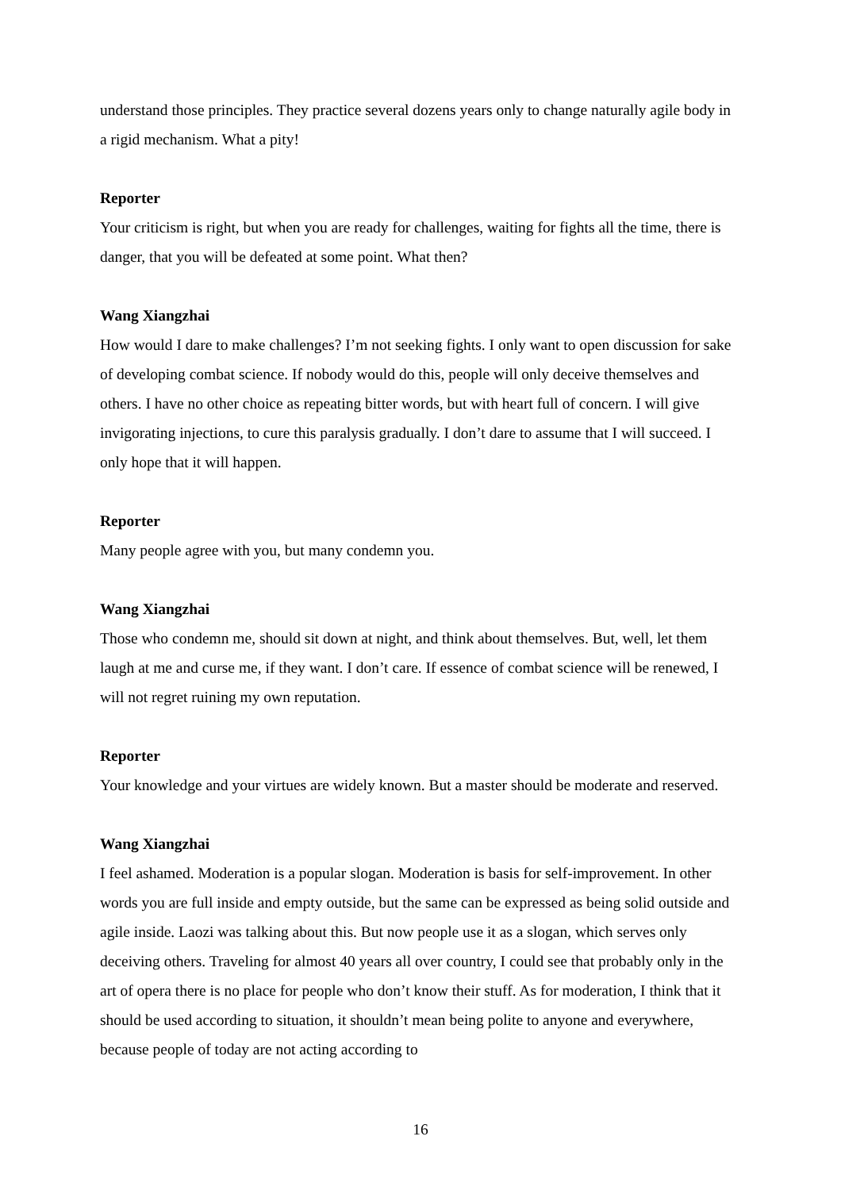understand those principles. They practice several dozens years only to change naturally agile body in a rigid mechanism. What a pity!
Reporter
Your criticism is right, but when you are ready for challenges, waiting for fights all the time, there is danger, that you will be defeated at some point. What then?
Wang Xiangzhai
How would I dare to make challenges? I’m not seeking fights. I only want to open discussion for sake of developing combat science. If nobody would do this, people will only deceive themselves and others. I have no other choice as repeating bitter words, but with heart full of concern. I will give invigorating injections, to cure this paralysis gradually. I don’t dare to assume that I will succeed. I only hope that it will happen.
Reporter
Many people agree with you, but many condemn you.
Wang Xiangzhai
Those who condemn me, should sit down at night, and think about themselves. But, well, let them laugh at me and curse me, if they want. I don’t care. If essence of combat science will be renewed, I will not regret ruining my own reputation.
Reporter
Your knowledge and your virtues are widely known. But a master should be moderate and reserved.
Wang Xiangzhai
I feel ashamed. Moderation is a popular slogan. Moderation is basis for self-improvement. In other words you are full inside and empty outside, but the same can be expressed as being solid outside and agile inside. Laozi was talking about this. But now people use it as a slogan, which serves only deceiving others. Traveling for almost 40 years all over country, I could see that probably only in the art of opera there is no place for people who don’t know their stuff. As for moderation, I think that it should be used according to situation, it shouldn’t mean being polite to anyone and everywhere, because people of today are not acting according to
16